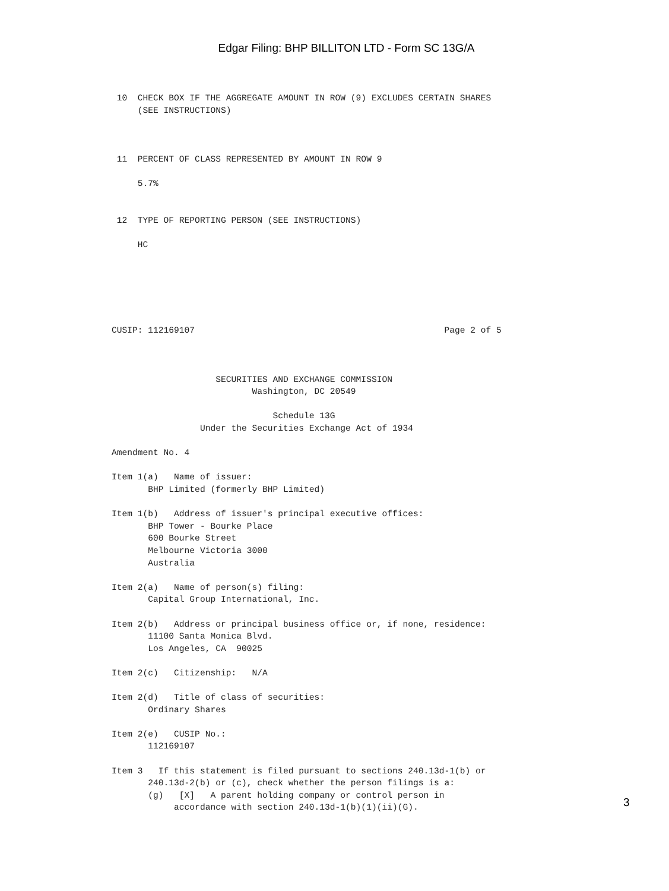Edgar Filing: BHP BILLITON LTD - Form SC 13G/A
 10  CHECK BOX IF THE AGGREGATE AMOUNT IN ROW (9) EXCLUDES CERTAIN SHARES
     (SEE INSTRUCTIONS)



 11  PERCENT OF CLASS REPRESENTED BY AMOUNT IN ROW 9

     5.7%


 12  TYPE OF REPORTING PERSON (SEE INSTRUCTIONS)

     HC






CUSIP: 112169107                                                Page 2 of 5



                    SECURITIES AND EXCHANGE COMMISSION
                           Washington, DC 20549

                               Schedule 13G
                 Under the Securities Exchange Act of 1934

Amendment No. 4

Item 1(a)   Name of issuer:
       BHP Limited (formerly BHP Limited)

Item 1(b)   Address of issuer's principal executive offices:
       BHP Tower - Bourke Place
       600 Bourke Street
       Melbourne Victoria 3000
       Australia

Item 2(a)   Name of person(s) filing:
       Capital Group International, Inc.

Item 2(b)   Address or principal business office or, if none, residence:
       11100 Santa Monica Blvd.
       Los Angeles, CA  90025

Item 2(c)   Citizenship:   N/A

Item 2(d)   Title of class of securities:
       Ordinary Shares

Item 2(e)   CUSIP No.:
       112169107

Item 3   If this statement is filed pursuant to sections 240.13d-1(b) or
       240.13d-2(b) or (c), check whether the person filings is a:
       (g)   [X]   A parent holding company or control person in
            accordance with section 240.13d-1(b)(1)(ii)(G).
3